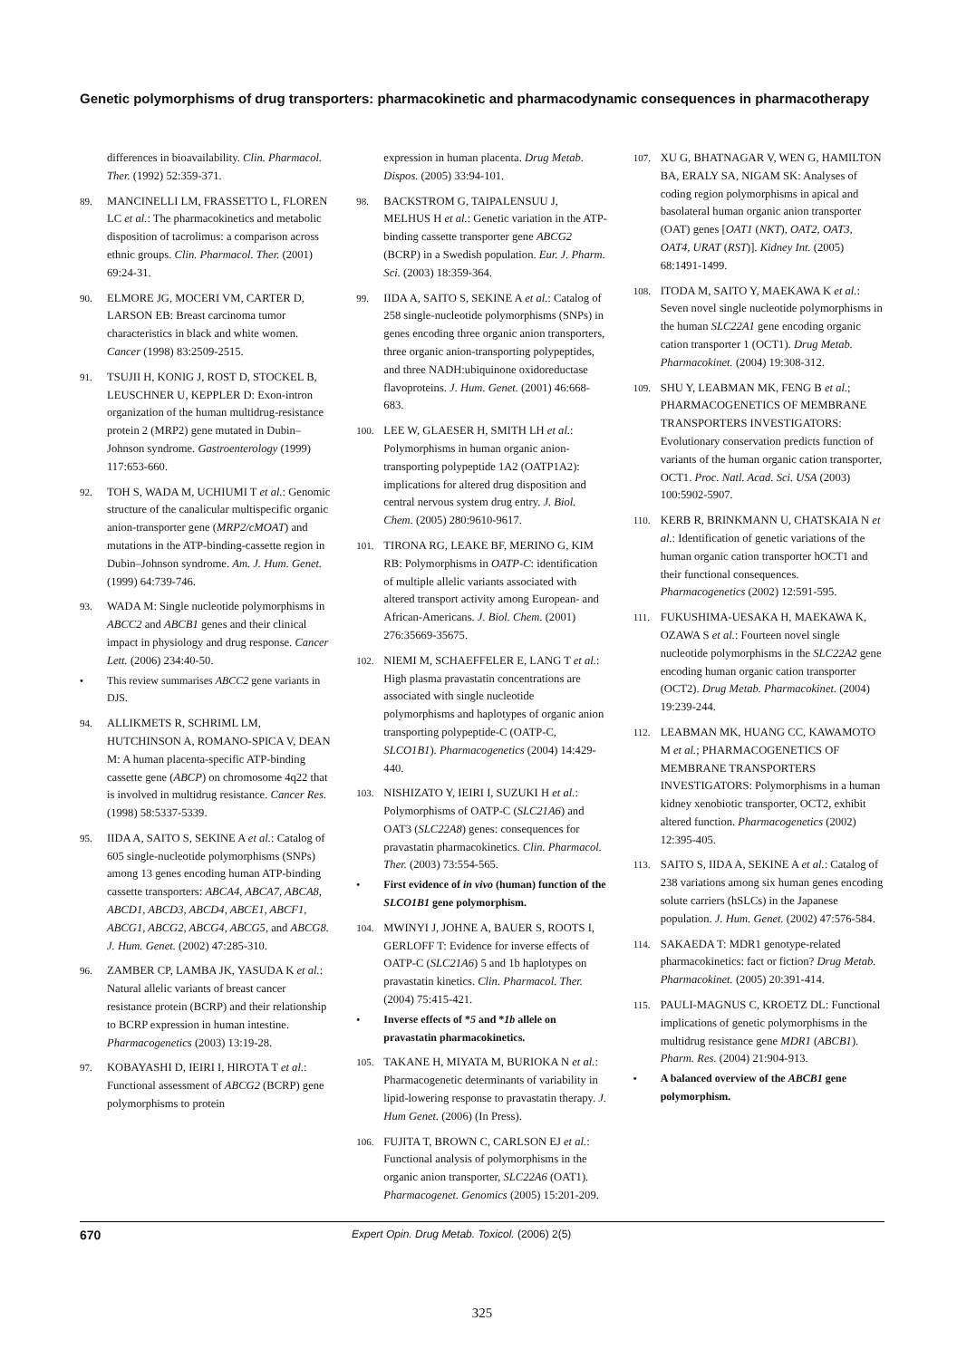Genetic polymorphisms of drug transporters: pharmacokinetic and pharmacodynamic consequences in pharmacotherapy
differences in bioavailability. Clin. Pharmacol. Ther. (1992) 52:359-371.
89. MANCINELLI LM, FRASSETTO L, FLOREN LC et al.: The pharmacokinetics and metabolic disposition of tacrolimus: a comparison across ethnic groups. Clin. Pharmacol. Ther. (2001) 69:24-31.
90. ELMORE JG, MOCERI VM, CARTER D, LARSON EB: Breast carcinoma tumor characteristics in black and white women. Cancer (1998) 83:2509-2515.
91. TSUJII H, KONIG J, ROST D, STOCKEL B, LEUSCHNER U, KEPPLER D: Exon-intron organization of the human multidrug-resistance protein 2 (MRP2) gene mutated in Dubin–Johnson syndrome. Gastroenterology (1999) 117:653-660.
92. TOH S, WADA M, UCHIUMI T et al.: Genomic structure of the canalicular multispecific organic anion-transporter gene (MRP2/cMOAT) and mutations in the ATP-binding-cassette region in Dubin–Johnson syndrome. Am. J. Hum. Genet. (1999) 64:739-746.
93. WADA M: Single nucleotide polymorphisms in ABCC2 and ABCB1 genes and their clinical impact in physiology and drug response. Cancer Lett. (2006) 234:40-50.
• This review summarises ABCC2 gene variants in DJS.
94. ALLIKMETS R, SCHRIML LM, HUTCHINSON A, ROMANO-SPICA V, DEAN M: A human placenta-specific ATP-binding cassette gene (ABCP) on chromosome 4q22 that is involved in multidrug resistance. Cancer Res. (1998) 58:5337-5339.
95. IIDA A, SAITO S, SEKINE A et al.: Catalog of 605 single-nucleotide polymorphisms (SNPs) among 13 genes encoding human ATP-binding cassette transporters: ABCA4, ABCA7, ABCA8, ABCD1, ABCD3, ABCD4, ABCE1, ABCF1, ABCG1, ABCG2, ABCG4, ABCG5, and ABCG8. J. Hum. Genet. (2002) 47:285-310.
96. ZAMBER CP, LAMBA JK, YASUDA K et al.: Natural allelic variants of breast cancer resistance protein (BCRP) and their relationship to BCRP expression in human intestine. Pharmacogenetics (2003) 13:19-28.
97. KOBAYASHI D, IEIRI I, HIROTA T et al.: Functional assessment of ABCG2 (BCRP) gene polymorphisms to protein
expression in human placenta. Drug Metab. Dispos. (2005) 33:94-101.
98. BACKSTROM G, TAIPALENSUU J, MELHUS H et al.: Genetic variation in the ATP-binding cassette transporter gene ABCG2 (BCRP) in a Swedish population. Eur. J. Pharm. Sci. (2003) 18:359-364.
99. IIDA A, SAITO S, SEKINE A et al.: Catalog of 258 single-nucleotide polymorphisms (SNPs) in genes encoding three organic anion transporters, three organic anion-transporting polypeptides, and three NADH:ubiquinone oxidoreductase flavoproteins. J. Hum. Genet. (2001) 46:668-683.
100. LEE W, GLAESER H, SMITH LH et al.: Polymorphisms in human organic anion-transporting polypeptide 1A2 (OATP1A2): implications for altered drug disposition and central nervous system drug entry. J. Biol. Chem. (2005) 280:9610-9617.
101. TIRONA RG, LEAKE BF, MERINO G, KIM RB: Polymorphisms in OATP-C: identification of multiple allelic variants associated with altered transport activity among European- and African-Americans. J. Biol. Chem. (2001) 276:35669-35675.
102. NIEMI M, SCHAEFFELER E, LANG T et al.: High plasma pravastatin concentrations are associated with single nucleotide polymorphisms and haplotypes of organic anion transporting polypeptide-C (OATP-C, SLCO1B1). Pharmacogenetics (2004) 14:429-440.
103. NISHIZATO Y, IEIRI I, SUZUKI H et al.: Polymorphisms of OATP-C (SLC21A6) and OAT3 (SLC22A8) genes: consequences for pravastatin pharmacokinetics. Clin. Pharmacol. Ther. (2003) 73:554-565.
• First evidence of in vivo (human) function of the SLCO1B1 gene polymorphism.
104. MWINYI J, JOHNE A, BAUER S, ROOTS I, GERLOFF T: Evidence for inverse effects of OATP-C (SLC21A6) 5 and 1b haplotypes on pravastatin kinetics. Clin. Pharmacol. Ther. (2004) 75:415-421.
• Inverse effects of *5 and *1b allele on pravastatin pharmacokinetics.
105. TAKANE H, MIYATA M, BURIOKA N et al.: Pharmacogenetic determinants of variability in lipid-lowering response to pravastatin therapy. J. Hum Genet. (2006) (In Press).
106. FUJITA T, BROWN C, CARLSON EJ et al.: Functional analysis of polymorphisms in the organic anion transporter, SLC22A6 (OAT1). Pharmacogenet. Genomics (2005) 15:201-209.
107. XU G, BHATNAGAR V, WEN G, HAMILTON BA, ERALY SA, NIGAM SK: Analyses of coding region polymorphisms in apical and basolateral human organic anion transporter (OAT) genes [OAT1 (NKT), OAT2, OAT3, OAT4, URAT (RST)]. Kidney Int. (2005) 68:1491-1499.
108. ITODA M, SAITO Y, MAEKAWA K et al.: Seven novel single nucleotide polymorphisms in the human SLC22A1 gene encoding organic cation transporter 1 (OCT1). Drug Metab. Pharmacokinet. (2004) 19:308-312.
109. SHU Y, LEABMAN MK, FENG B et al.; PHARMACOGENETICS OF MEMBRANE TRANSPORTERS INVESTIGATORS: Evolutionary conservation predicts function of variants of the human organic cation transporter, OCT1. Proc. Natl. Acad. Sci. USA (2003) 100:5902-5907.
110. KERB R, BRINKMANN U, CHATSKAIA N et al.: Identification of genetic variations of the human organic cation transporter hOCT1 and their functional consequences. Pharmacogenetics (2002) 12:591-595.
111. FUKUSHIMA-UESAKA H, MAEKAWA K, OZAWA S et al.: Fourteen novel single nucleotide polymorphisms in the SLC22A2 gene encoding human organic cation transporter (OCT2). Drug Metab. Pharmacokinet. (2004) 19:239-244.
112. LEABMAN MK, HUANG CC, KAWAMOTO M et al.; PHARMACOGENETICS OF MEMBRANE TRANSPORTERS INVESTIGATORS: Polymorphisms in a human kidney xenobiotic transporter, OCT2, exhibit altered function. Pharmacogenetics (2002) 12:395-405.
113. SAITO S, IIDA A, SEKINE A et al.: Catalog of 238 variations among six human genes encoding solute carriers (hSLCs) in the Japanese population. J. Hum. Genet. (2002) 47:576-584.
114. SAKAEDA T: MDR1 genotype-related pharmacokinetics: fact or fiction? Drug Metab. Pharmacokinet. (2005) 20:391-414.
115. PAULI-MAGNUS C, KROETZ DL: Functional implications of genetic polymorphisms in the multidrug resistance gene MDR1 (ABCB1). Pharm. Res. (2004) 21:904-913.
• A balanced overview of the ABCB1 gene polymorphism.
670 Expert Opin. Drug Metab. Toxicol. (2006) 2(5)
325